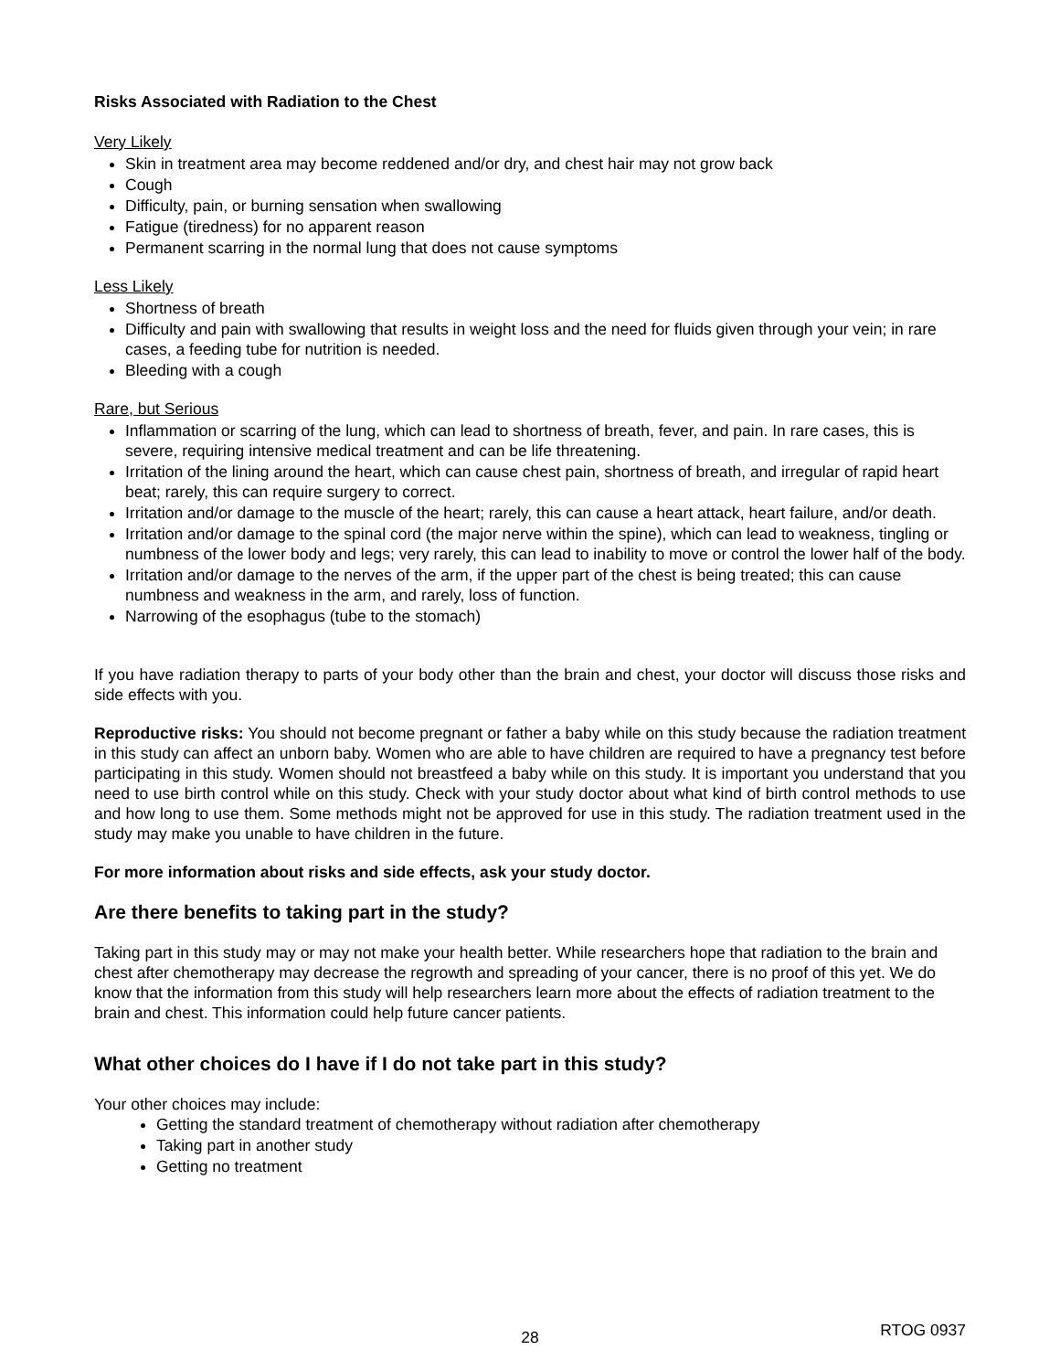Risks Associated with Radiation to the Chest
Very Likely
Skin in treatment area may become reddened and/or dry, and chest hair may not grow back
Cough
Difficulty, pain, or burning sensation when swallowing
Fatigue (tiredness) for no apparent reason
Permanent scarring in the normal lung that does not cause symptoms
Less Likely
Shortness of breath
Difficulty and pain with swallowing that results in weight loss and the need for fluids given through your vein; in rare cases, a feeding tube for nutrition is needed.
Bleeding with a cough
Rare, but Serious
Inflammation or scarring of the lung, which can lead to shortness of breath, fever, and pain. In rare cases, this is severe, requiring intensive medical treatment and can be life threatening.
Irritation of the lining around the heart, which can cause chest pain, shortness of breath, and irregular of rapid heart beat; rarely, this can require surgery to correct.
Irritation and/or damage to the muscle of the heart; rarely, this can cause a heart attack, heart failure, and/or death.
Irritation and/or damage to the spinal cord (the major nerve within the spine), which can lead to weakness, tingling or numbness of the lower body and legs; very rarely, this can lead to inability to move or control the lower half of the body.
Irritation and/or damage to the nerves of the arm, if the upper part of the chest is being treated; this can cause numbness and weakness in the arm, and rarely, loss of function.
Narrowing of the esophagus (tube to the stomach)
If you have radiation therapy to parts of your body other than the brain and chest, your doctor will discuss those risks and side effects with you.
Reproductive risks: You should not become pregnant or father a baby while on this study because the radiation treatment in this study can affect an unborn baby. Women who are able to have children are required to have a pregnancy test before participating in this study. Women should not breastfeed a baby while on this study. It is important you understand that you need to use birth control while on this study. Check with your study doctor about what kind of birth control methods to use and how long to use them. Some methods might not be approved for use in this study. The radiation treatment used in the study may make you unable to have children in the future.
For more information about risks and side effects, ask your study doctor.
Are there benefits to taking part in the study?
Taking part in this study may or may not make your health better. While researchers hope that radiation to the brain and chest after chemotherapy may decrease the regrowth and spreading of your cancer, there is no proof of this yet. We do know that the information from this study will help researchers learn more about the effects of radiation treatment to the brain and chest. This information could help future cancer patients.
What other choices do I have if I do not take part in this study?
Your other choices may include:
Getting the standard treatment of chemotherapy without radiation after chemotherapy
Taking part in another study
Getting no treatment
28 RTOG 0937